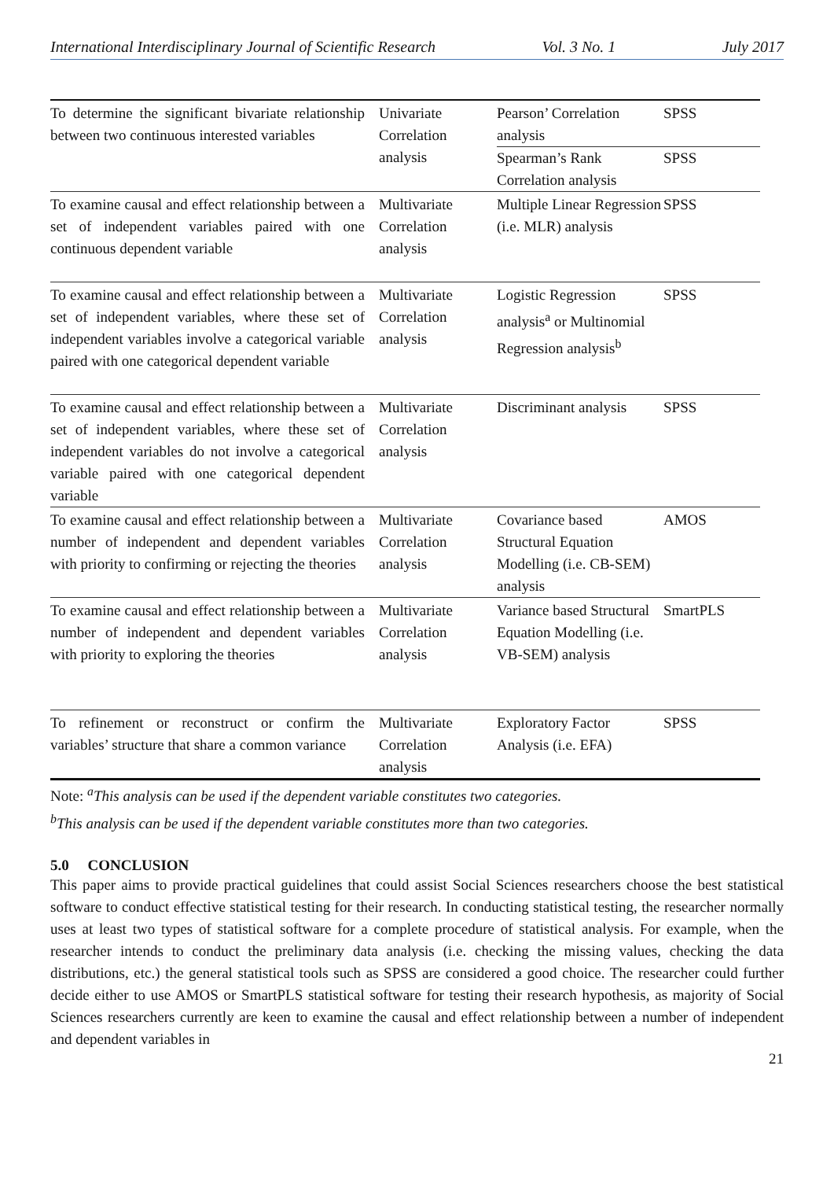International Interdisciplinary Journal of Scientific Research Vol. 3 No. 1 July 2017
| To determine the significant bivariate relationship between two continuous interested variables | Univariate Correlation analysis | Pearson’ Correlation analysis | SPSS |
| | | Spearman’s Rank Correlation analysis | SPSS |
| To examine causal and effect relationship between a set of independent variables paired with one continuous dependent variable | Multivariate Correlation analysis | Multiple Linear Regression (i.e. MLR) analysis | SPSS |
| To examine causal and effect relationship between a set of independent variables, where these set of independent variables involve a categorical variable paired with one categorical dependent variable | Multivariate Correlation analysis | Logistic Regression analysis<sup>a</sup> or Multinomial Regression analysis<sup>b</sup> | SPSS |
| To examine causal and effect relationship between a set of independent variables, where these set of independent variables do not involve a categorical variable paired with one categorical dependent variable | Multivariate Correlation analysis | Discriminant analysis | SPSS |
| To examine causal and effect relationship between a number of independent and dependent variables with priority to confirming or rejecting the theories | Multivariate Correlation analysis | Covariance based Structural Equation Modelling (i.e. CB-SEM) analysis | AMOS |
| To examine causal and effect relationship between a number of independent and dependent variables with priority to exploring the theories | Multivariate Correlation analysis | Variance based Structural Equation Modelling (i.e. VB-SEM) analysis | SmartPLS |
| To refinement or reconstruct or confirm the variables’ structure that share a common variance | Multivariate Correlation analysis | Exploratory Factor Analysis (i.e. EFA) | SPSS |
Note: <sup>a</sup>This analysis can be used if the dependent variable constitutes two categories.
<sup>b</sup> This analysis can be used if the dependent variable constitutes more than two categories.
5.0 CONCLUSION
This paper aims to provide practical guidelines that could assist Social Sciences researchers choose the best statistical software to conduct effective statistical testing for their research. In conducting statistical testing, the researcher normally uses at least two types of statistical software for a complete procedure of statistical analysis. For example, when the researcher intends to conduct the preliminary data analysis (i.e. checking the missing values, checking the data distributions, etc.) the general statistical tools such as SPSS are considered a good choice. The researcher could further decide either to use AMOS or SmartPLS statistical software for testing their research hypothesis, as majority of Social Sciences researchers currently are keen to examine the causal and effect relationship between a number of independent and dependent variables in
21